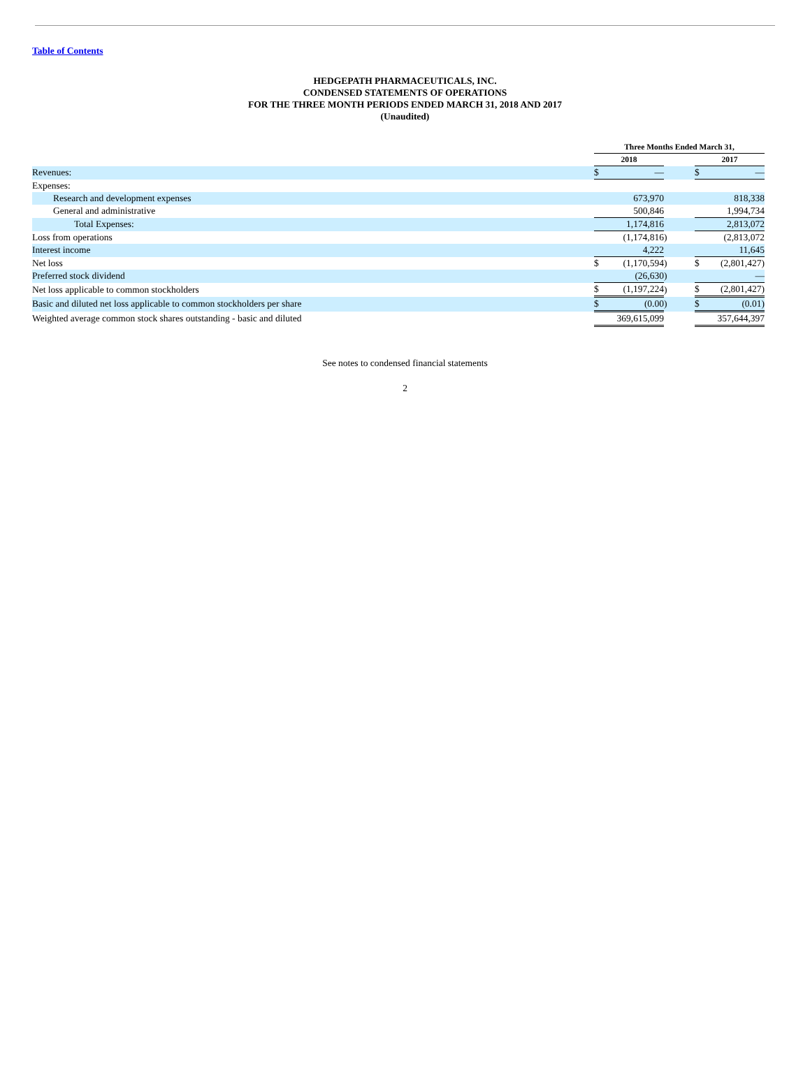Table of Contents
HEDGEPATH PHARMACEUTICALS, INC.
CONDENSED STATEMENTS OF OPERATIONS
FOR THE THREE MONTH PERIODS ENDED MARCH 31, 2018 AND 2017
(Unaudited)
| | Three Months Ended March 31, | | | | | |
| | 2018 | | | | 2017 | |
| Revenues: | $ | — | | | $ | — |
| Expenses: | | | | | | |
| Research and development expenses | | 673,970 | | | | 818,338 |
| General and administrative | | 500,846 | | | | 1,994,734 |
| Total Expenses: | | 1,174,816 | | | | 2,813,072 |
| Loss from operations | | (1,174,816 | ) | | | (2,813,072 |
| Interest income | | 4,222 | | | | 11,645 |
| Net loss | $ | (1,170,594 | ) | | $ | (2,801,427) |
| Preferred stock dividend | | (26,630 | ) | | | — |
| Net loss applicable to common stockholders | $ | (1,197,224 | ) | | $ | (2,801,427) |
| Basic and diluted net loss applicable to common stockholders per share | $ | (0.00 | ) | | $ | (0.01) |
| Weighted average common stock shares outstanding - basic and diluted | | 369,615,099 | | | | 357,644,397 |
See notes to condensed financial statements
2